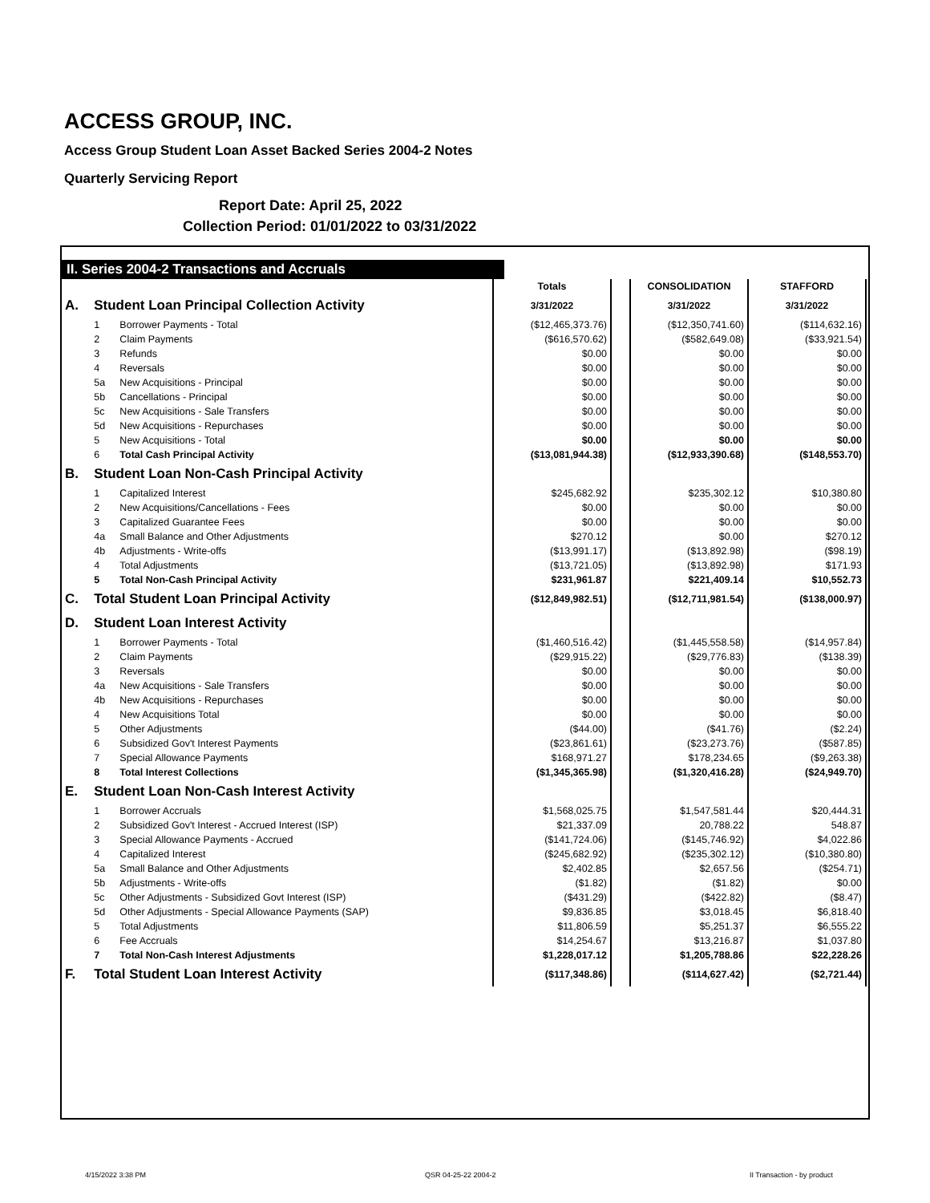ACCESS GROUP, INC.
Access Group Student Loan Asset Backed Series 2004-2 Notes
Quarterly Servicing Report
Report Date: April 25, 2022
Collection Period: 01/01/2022 to 03/31/2022
II. Series 2004-2 Transactions and Accruals
| | | | Totals | | CONSOLIDATION | STAFFORD |
| A. | Student Loan Principal Collection Activity | | 3/31/2022 | | 3/31/2022 | 3/31/2022 |
| | 1 | Borrower Payments - Total | ($12,465,373.76) | | ($12,350,741.60) | ($114,632.16) |
| | 2 | Claim Payments | ($616,570.62) | | ($582,649.08) | ($33,921.54) |
| | 3 | Refunds | $0.00 | | $0.00 | $0.00 |
| | 4 | Reversals | $0.00 | | $0.00 | $0.00 |
| | 5a | New Acquisitions - Principal | $0.00 | | $0.00 | $0.00 |
| | 5b | Cancellations - Principal | $0.00 | | $0.00 | $0.00 |
| | 5c | New Acquisitions - Sale Transfers | $0.00 | | $0.00 | $0.00 |
| | 5d | New Acquisitions - Repurchases | $0.00 | | $0.00 | $0.00 |
| | 5 | New Acquisitions - Total | $0.00 | | $0.00 | $0.00 |
| | 6 | Total Cash Principal Activity | ($13,081,944.38) | | ($12,933,390.68) | ($148,553.70) |
| B. | Student Loan Non-Cash Principal Activity | | | | | |
| | 1 | Capitalized Interest | $245,682.92 | | $235,302.12 | $10,380.80 |
| | 2 | New Acquisitions/Cancellations - Fees | $0.00 | | $0.00 | $0.00 |
| | 3 | Capitalized Guarantee Fees | $0.00 | | $0.00 | $0.00 |
| | 4a | Small Balance and Other Adjustments | $270.12 | | $0.00 | $270.12 |
| | 4b | Adjustments - Write-offs | ($13,991.17) | | ($13,892.98) | ($98.19) |
| | 4 | Total Adjustments | ($13,721.05) | | ($13,892.98) | $171.93 |
| | 5 | Total Non-Cash Principal Activity | $231,961.87 | | $221,409.14 | $10,552.73 |
| C. | Total Student Loan Principal Activity | | ($12,849,982.51) | | ($12,711,981.54) | ($138,000.97) |
| D. | Student Loan Interest Activity | | | | | |
| | 1 | Borrower Payments - Total | ($1,460,516.42) | | ($1,445,558.58) | ($14,957.84) |
| | 2 | Claim Payments | ($29,915.22) | | ($29,776.83) | ($138.39) |
| | 3 | Reversals | $0.00 | | $0.00 | $0.00 |
| | 4a | New Acquisitions - Sale Transfers | $0.00 | | $0.00 | $0.00 |
| | 4b | New Acquisitions - Repurchases | $0.00 | | $0.00 | $0.00 |
| | 4 | New Acquisitions Total | $0.00 | | $0.00 | $0.00 |
| | 5 | Other Adjustments | ($44.00) | | ($41.76) | ($2.24) |
| | 6 | Subsidized Gov't Interest Payments | ($23,861.61) | | ($23,273.76) | ($587.85) |
| | 7 | Special Allowance Payments | $168,971.27 | | $178,234.65 | ($9,263.38) |
| | 8 | Total Interest Collections | ($1,345,365.98) | | ($1,320,416.28) | ($24,949.70) |
| E. | Student Loan Non-Cash Interest Activity | | | | | |
| | 1 | Borrower Accruals | $1,568,025.75 | | $1,547,581.44 | $20,444.31 |
| | 2 | Subsidized Gov't Interest - Accrued Interest (ISP) | $21,337.09 | | 20,788.22 | 548.87 |
| | 3 | Special Allowance Payments - Accrued | ($141,724.06) | | ($145,746.92) | $4,022.86 |
| | 4 | Capitalized Interest | ($245,682.92) | | ($235,302.12) | ($10,380.80) |
| | 5a | Small Balance and Other Adjustments | $2,402.85 | | $2,657.56 | ($254.71) |
| | 5b | Adjustments - Write-offs | ($1.82) | | ($1.82) | $0.00 |
| | 5c | Other Adjustments - Subsidized Govt Interest (ISP) | ($431.29) | | ($422.82) | ($8.47) |
| | 5d | Other Adjustments - Special Allowance Payments (SAP) | $9,836.85 | | $3,018.45 | $6,818.40 |
| | 5 | Total Adjustments | $11,806.59 | | $5,251.37 | $6,555.22 |
| | 6 | Fee Accruals | $14,254.67 | | $13,216.87 | $1,037.80 |
| | 7 | Total Non-Cash Interest Adjustments | $1,228,017.12 | | $1,205,788.86 | $22,228.26 |
| F. | Total Student Loan Interest Activity | | ($117,348.86) | | ($114,627.42) | ($2,721.44) |
4/15/2022 3:38 PM QSR 04-25-22 2004-2 II Transaction - by product